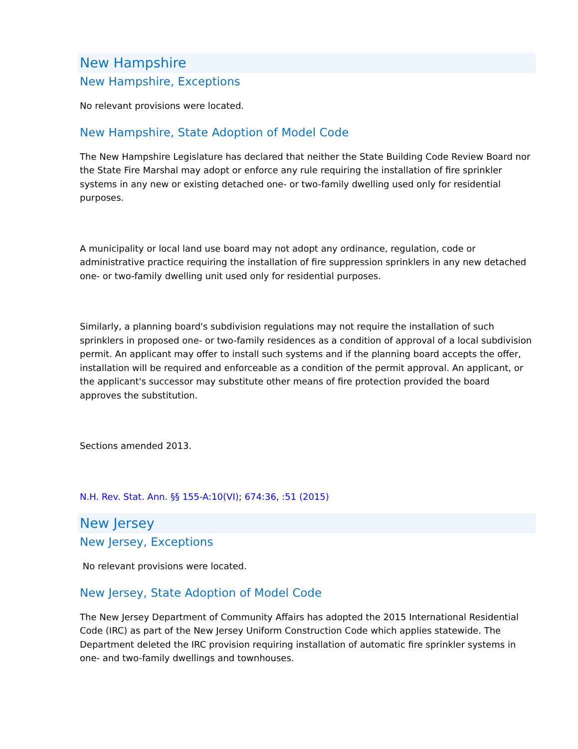New Hampshire
New Hampshire, Exceptions
No relevant provisions were located.
New Hampshire, State Adoption of Model Code
The New Hampshire Legislature has declared that neither the State Building Code Review Board nor the State Fire Marshal may adopt or enforce any rule requiring the installation of fire sprinkler systems in any new or existing detached one- or two-family dwelling used only for residential purposes.
A municipality or local land use board may not adopt any ordinance, regulation, code or administrative practice requiring the installation of fire suppression sprinklers in any new detached one- or two-family dwelling unit used only for residential purposes.
Similarly, a planning board's subdivision regulations may not require the installation of such sprinklers in proposed one- or two-family residences as a condition of approval of a local subdivision permit. An applicant may offer to install such systems and if the planning board accepts the offer, installation will be required and enforceable as a condition of the permit approval. An applicant, or the applicant's successor may substitute other means of fire protection provided the board approves the substitution.
Sections amended 2013.
N.H. Rev. Stat. Ann. §§ 155-A:10(VI); 674:36, :51 (2015)
New Jersey
New Jersey, Exceptions
No relevant provisions were located.
New Jersey, State Adoption of Model Code
The New Jersey Department of Community Affairs has adopted the 2015 International Residential Code (IRC) as part of the New Jersey Uniform Construction Code which applies statewide. The Department deleted the IRC provision requiring installation of automatic fire sprinkler systems in one- and two-family dwellings and townhouses.